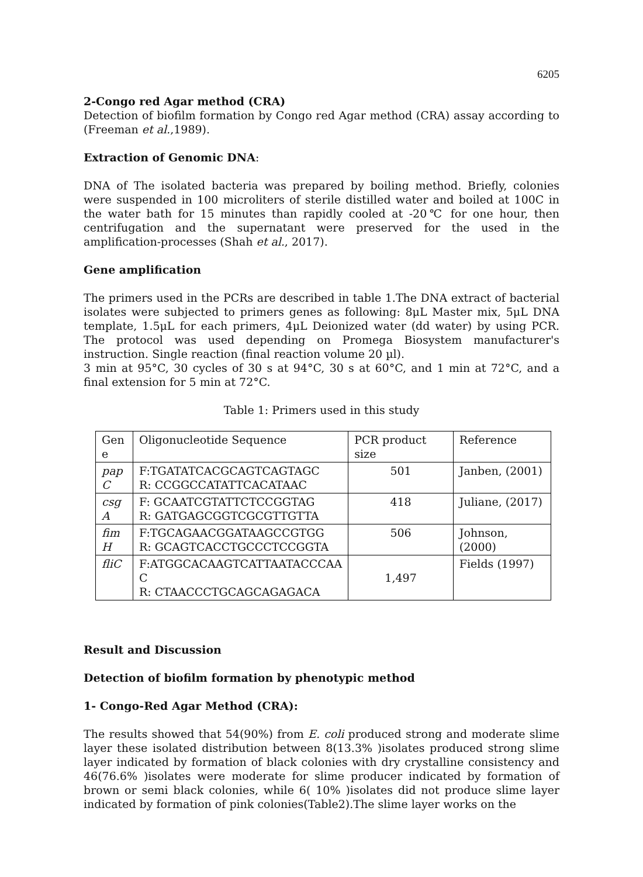6205
2-Congo red Agar method (CRA)
Detection of biofilm formation by Congo red Agar method (CRA) assay according to (Freeman et al.,1989).
Extraction of Genomic DNA:
DNA of The isolated bacteria was prepared by boiling method. Briefly, colonies were suspended in 100 microliters of sterile distilled water and boiled at 100C in the water bath for 15 minutes than rapidly cooled at -20℃ for one hour, then centrifugation and the supernatant were preserved for the used in the amplification-processes (Shah et al., 2017).
Gene amplification
The primers used in the PCRs are described in table 1.The DNA extract of bacterial isolates were subjected to primers genes as following: 8μL Master mix, 5μL DNA template, 1.5μL for each primers, 4μL Deionized water (dd water) by using PCR. The protocol was used depending on Promega Biosystem manufacturer's instruction. Single reaction (final reaction volume 20 µl).
3 min at 95°C, 30 cycles of 30 s at 94°C, 30 s at 60°C, and 1 min at 72°C, and a final extension for 5 min at 72°C.
Table 1: Primers used in this study
| Gen e | Oligonucleotide Sequence | PCR product size | Reference |
| --- | --- | --- | --- |
| pap C | F:TGATATCACGCAGTCAGTAGC R: CCGGCCATATTCACATAAC | 501 | Janben, (2001) |
| csg A | F: GCAATCGTATTCTCCGGTAG R: GATGAGCGGTCGCGTTGTTA | 418 | Juliane, (2017) |
| fim H | F:TGCAGAACGGATAAGCCGTGG R: GCAGTCACCTGCCCTCCGGTA | 506 | Johnson, (2000) |
| fliC | F:ATGGCACAAGTCATTAATACCCAA C R: CTAACCCTGCAGCAGAGACA | 1,497 | Fields (1997) |
Result and Discussion
Detection of biofilm formation by phenotypic method
1- Congo-Red Agar Method (CRA):
The results showed that 54(90%) from E. coli produced strong and moderate slime layer these isolated distribution between 8(13.3% )isolates produced strong slime layer indicated by formation of black colonies with dry crystalline consistency and 46(76.6% )isolates were moderate for slime producer indicated by formation of brown or semi black colonies, while 6( 10% )isolates did not produce slime layer indicated by formation of pink colonies(Table2).The slime layer works on the